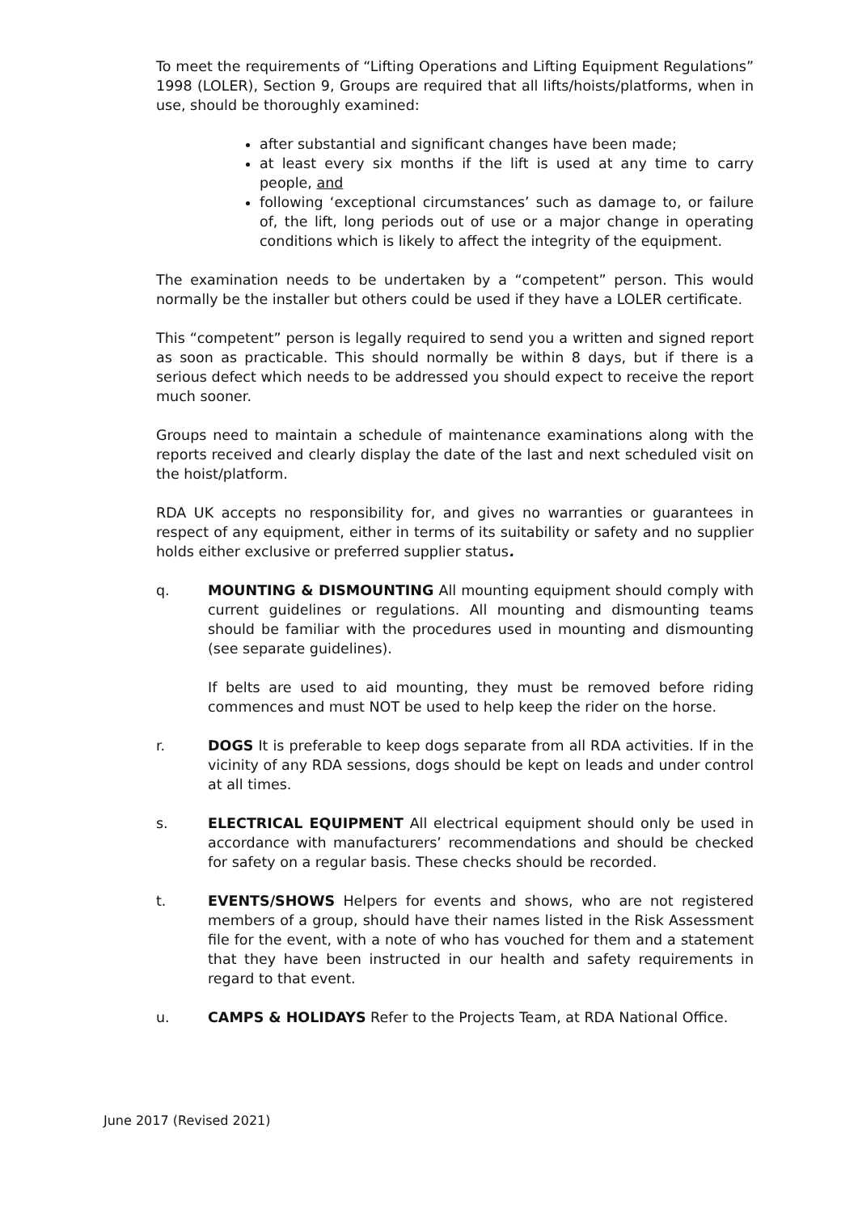To meet the requirements of “Lifting Operations and Lifting Equipment Regulations” 1998 (LOLER), Section 9, Groups are required that all lifts/hoists/platforms, when in use, should be thoroughly examined:
after substantial and significant changes have been made;
at least every six months if the lift is used at any time to carry people, and
following ‘exceptional circumstances’ such as damage to, or failure of, the lift, long periods out of use or a major change in operating conditions which is likely to affect the integrity of the equipment.
The examination needs to be undertaken by a “competent” person. This would normally be the installer but others could be used if they have a LOLER certificate.
This “competent” person is legally required to send you a written and signed report as soon as practicable. This should normally be within 8 days, but if there is a serious defect which needs to be addressed you should expect to receive the report much sooner.
Groups need to maintain a schedule of maintenance examinations along with the reports received and clearly display the date of the last and next scheduled visit on the hoist/platform.
RDA UK accepts no responsibility for, and gives no warranties or guarantees in respect of any equipment, either in terms of its suitability or safety and no supplier holds either exclusive or preferred supplier status.
q. MOUNTING & DISMOUNTING All mounting equipment should comply with current guidelines or regulations. All mounting and dismounting teams should be familiar with the procedures used in mounting and dismounting (see separate guidelines).
If belts are used to aid mounting, they must be removed before riding commences and must NOT be used to help keep the rider on the horse.
r. DOGS It is preferable to keep dogs separate from all RDA activities. If in the vicinity of any RDA sessions, dogs should be kept on leads and under control at all times.
s. ELECTRICAL EQUIPMENT All electrical equipment should only be used in accordance with manufacturers’ recommendations and should be checked for safety on a regular basis. These checks should be recorded.
t. EVENTS/SHOWS Helpers for events and shows, who are not registered members of a group, should have their names listed in the Risk Assessment file for the event, with a note of who has vouched for them and a statement that they have been instructed in our health and safety requirements in regard to that event.
u. CAMPS & HOLIDAYS Refer to the Projects Team, at RDA National Office.
June 2017 (Revised 2021)